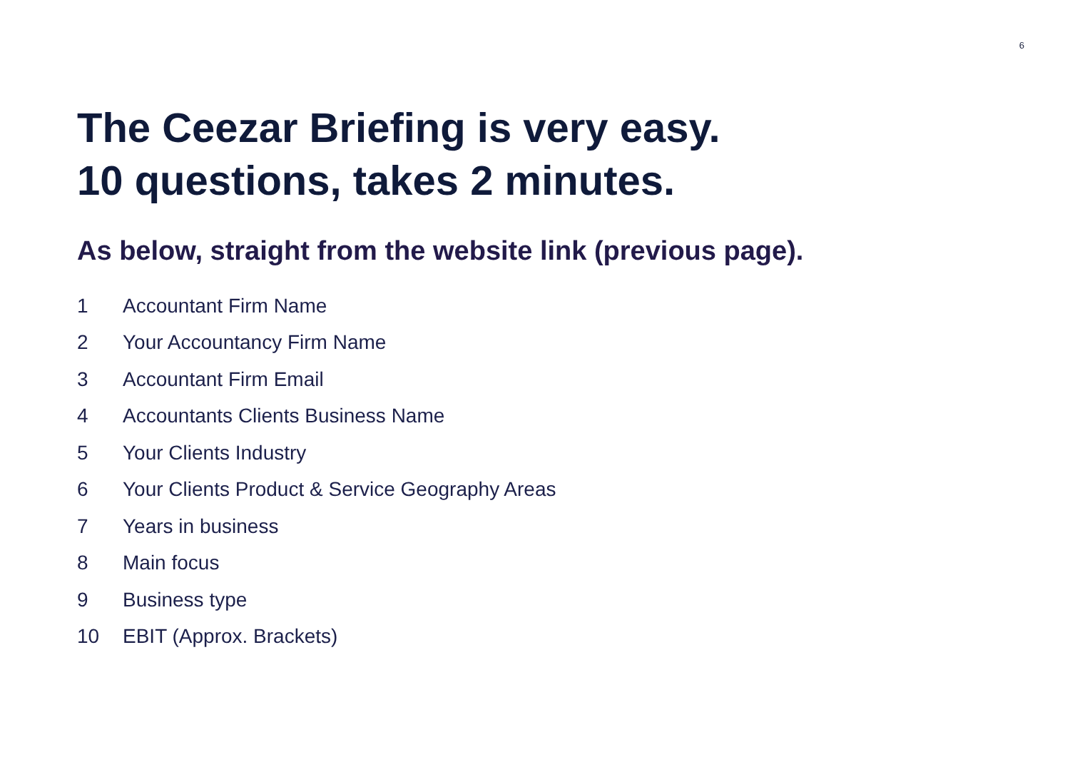6
The Ceezar Briefing is very easy.
10 questions, takes 2 minutes.
As below, straight from the website link (previous page).
1 Accountant Firm Name
2 Your Accountancy Firm Name
3 Accountant Firm Email
4 Accountants Clients Business Name
5 Your Clients Industry
6 Your Clients Product & Service Geography Areas
7 Years in business
8 Main focus
9 Business type
10 EBIT (Approx. Brackets)